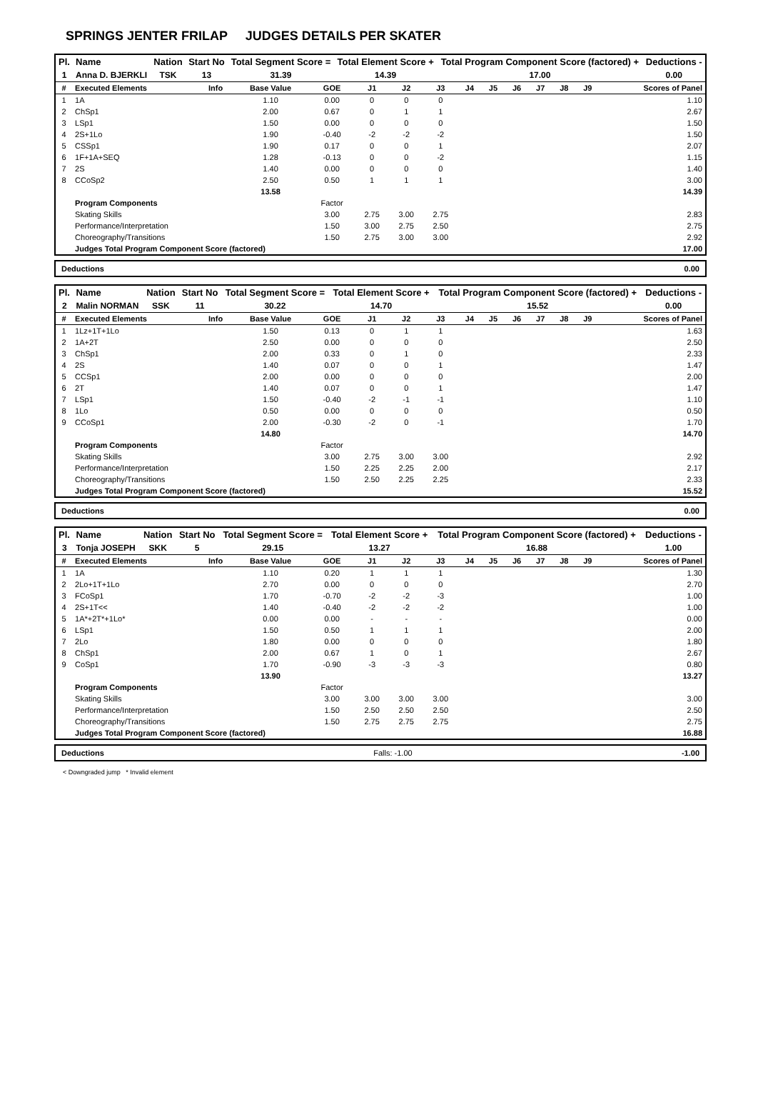SPRINGS JENTER FRILAP JUDGES DETAILS PER SKATER
| Pl. | Name | Nation | Start No | Total Segment Score = | Total Element Score + | Total Program Component Score (factored) + | Deductions - |
| --- | --- | --- | --- | --- | --- | --- | --- |
| 1 | Anna D. BJERKLI | TSK | 13 | 31.39 | 14.39 | 17.00 | 0.00 |
| # | Executed Elements | Info | Base Value | GOE | J1 | J2 | J3 | J4 | J5 | J6 | J7 | J8 | J9 | Scores of Panel |
| --- | --- | --- | --- | --- | --- | --- | --- | --- | --- | --- | --- | --- | --- | --- |
| 1 | 1A | | 1.10 | 0.00 | 0 | 0 | 0 | | | | | | | 1.10 |
| 2 | ChSp1 | | 2.00 | 0.67 | 0 | 1 | 1 | | | | | | | 2.67 |
| 3 | LSp1 | | 1.50 | 0.00 | 0 | 0 | 0 | | | | | | | 1.50 |
| 4 | 2S+1Lo | | 1.90 | -0.40 | -2 | -2 | -2 | | | | | | | 1.50 |
| 5 | CSSp1 | | 1.90 | 0.17 | 0 | 0 | 1 | | | | | | | 2.07 |
| 6 | 1F+1A+SEQ | | 1.28 | -0.13 | 0 | 0 | -2 | | | | | | | 1.15 |
| 7 | 2S | | 1.40 | 0.00 | 0 | 0 | 0 | | | | | | | 1.40 |
| 8 | CCoSp2 | | 2.50 | 0.50 | 1 | 1 | 1 | | | | | | | 3.00 |
| | | | 13.58 | | | | | | | | | | | 14.39 |
| | Program Components | | | Factor | | | | | | | | | | |
| | Skating Skills | | | 3.00 | 2.75 | 3.00 | 2.75 | | | | | | | 2.83 |
| | Performance/Interpretation | | | 1.50 | 3.00 | 2.75 | 2.50 | | | | | | | 2.75 |
| | Choreography/Transitions | | | 1.50 | 2.75 | 3.00 | 3.00 | | | | | | | 2.92 |
| | Judges Total Program Component Score (factored) | | | | | | | | | | | | | 17.00 |
Deductions 0.00
| Pl. | Name | Nation | Start No | Total Segment Score = | Total Element Score + | Total Program Component Score (factored) + | Deductions - |
| --- | --- | --- | --- | --- | --- | --- | --- |
| 2 | Malin NORMAN | SSK | 11 | 30.22 | 14.70 | 15.52 | 0.00 |
| # | Executed Elements | Info | Base Value | GOE | J1 | J2 | J3 | J4 | J5 | J6 | J7 | J8 | J9 | Scores of Panel |
| --- | --- | --- | --- | --- | --- | --- | --- | --- | --- | --- | --- | --- | --- | --- |
| 1 | 1Lz+1T+1Lo | | 1.50 | 0.13 | 0 | 1 | 1 | | | | | | | 1.63 |
| 2 | 1A+2T | | 2.50 | 0.00 | 0 | 0 | 0 | | | | | | | 2.50 |
| 3 | ChSp1 | | 2.00 | 0.33 | 0 | 1 | 0 | | | | | | | 2.33 |
| 4 | 2S | | 1.40 | 0.07 | 0 | 0 | 1 | | | | | | | 1.47 |
| 5 | CCSp1 | | 2.00 | 0.00 | 0 | 0 | 0 | | | | | | | 2.00 |
| 6 | 2T | | 1.40 | 0.07 | 0 | 0 | 1 | | | | | | | 1.47 |
| 7 | LSp1 | | 1.50 | -0.40 | -2 | -1 | -1 | | | | | | | 1.10 |
| 8 | 1Lo | | 0.50 | 0.00 | 0 | 0 | 0 | | | | | | | 0.50 |
| 9 | CCoSp1 | | 2.00 | -0.30 | -2 | 0 | -1 | | | | | | | 1.70 |
| | | | 14.80 | | | | | | | | | | | 14.70 |
| | Program Components | | | Factor | | | | | | | | | | |
| | Skating Skills | | | 3.00 | 2.75 | 3.00 | 3.00 | | | | | | | 2.92 |
| | Performance/Interpretation | | | 1.50 | 2.25 | 2.25 | 2.00 | | | | | | | 2.17 |
| | Choreography/Transitions | | | 1.50 | 2.50 | 2.25 | 2.25 | | | | | | | 2.33 |
| | Judges Total Program Component Score (factored) | | | | | | | | | | | | | 15.52 |
Deductions 0.00
| Pl. | Name | Nation | Start No | Total Segment Score = | Total Element Score + | Total Program Component Score (factored) + | Deductions - |
| --- | --- | --- | --- | --- | --- | --- | --- |
| 3 | Tonja JOSEPH | SKK | 5 | 29.15 | 13.27 | 16.88 | 1.00 |
| # | Executed Elements | Info | Base Value | GOE | J1 | J2 | J3 | J4 | J5 | J6 | J7 | J8 | J9 | Scores of Panel |
| --- | --- | --- | --- | --- | --- | --- | --- | --- | --- | --- | --- | --- | --- | --- |
| 1 | 1A | | 1.10 | 0.20 | 1 | 1 | 1 | | | | | | | 1.30 |
| 2 | 2Lo+1T+1Lo | | 2.70 | 0.00 | 0 | 0 | 0 | | | | | | | 2.70 |
| 3 | FCoSp1 | | 1.70 | -0.70 | -2 | -2 | -3 | | | | | | | 1.00 |
| 4 | 2S+1T<< | | 1.40 | -0.40 | -2 | -2 | -2 | | | | | | | 1.00 |
| 5 | 1A*+2T*+1Lo* | | 0.00 | 0.00 | - | - | - | | | | | | | 0.00 |
| 6 | LSp1 | | 1.50 | 0.50 | 1 | 1 | 1 | | | | | | | 2.00 |
| 7 | 2Lo | | 1.80 | 0.00 | 0 | 0 | 0 | | | | | | | 1.80 |
| 8 | ChSp1 | | 2.00 | 0.67 | 1 | 0 | 1 | | | | | | | 2.67 |
| 9 | CoSp1 | | 1.70 | -0.90 | -3 | -3 | -3 | | | | | | | 0.80 |
| | | | 13.90 | | | | | | | | | | | 13.27 |
| | Program Components | | | Factor | | | | | | | | | | |
| | Skating Skills | | | 3.00 | 3.00 | 3.00 | 3.00 | | | | | | | 3.00 |
| | Performance/Interpretation | | | 1.50 | 2.50 | 2.50 | 2.50 | | | | | | | 2.50 |
| | Choreography/Transitions | | | 1.50 | 2.75 | 2.75 | 2.75 | | | | | | | 2.75 |
| | Judges Total Program Component Score (factored) | | | | | | | | | | | | | 16.88 |
Deductions Falls: -1.00 -1.00
< Downgraded jump * Invalid element